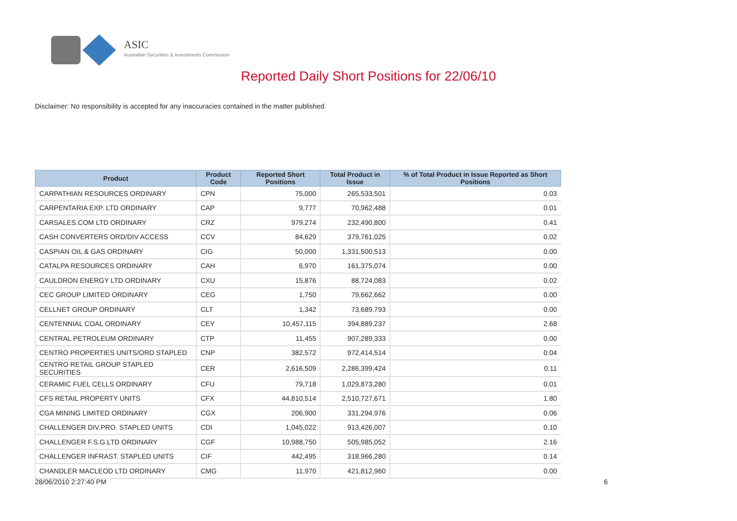ASIC
Australian Securities & Investments Commission
Reported Daily Short Positions for 22/06/10
Disclaimer: No responsibility is accepted for any inaccuracies contained in the matter published.
| Product | Product Code | Reported Short Positions | Total Product in Issue | % of Total Product in Issue Reported as Short Positions |
| --- | --- | --- | --- | --- |
| CARPATHIAN RESOURCES ORDINARY | CPN | 75,000 | 265,533,501 | 0.03 |
| CARPENTARIA EXP. LTD ORDINARY | CAP | 9,777 | 70,962,488 | 0.01 |
| CARSALES.COM LTD ORDINARY | CRZ | 979,274 | 232,490,800 | 0.41 |
| CASH CONVERTERS ORD/DIV ACCESS | CCV | 84,629 | 379,761,025 | 0.02 |
| CASPIAN OIL & GAS ORDINARY | CIG | 50,000 | 1,331,500,513 | 0.00 |
| CATALPA RESOURCES ORDINARY | CAH | 6,970 | 161,375,074 | 0.00 |
| CAULDRON ENERGY LTD ORDINARY | CXU | 15,876 | 88,724,083 | 0.02 |
| CEC GROUP LIMITED ORDINARY | CEG | 1,750 | 79,662,662 | 0.00 |
| CELLNET GROUP ORDINARY | CLT | 1,342 | 73,689,793 | 0.00 |
| CENTENNIAL COAL ORDINARY | CEY | 10,457,115 | 394,889,237 | 2.68 |
| CENTRAL PETROLEUM ORDINARY | CTP | 11,455 | 907,289,333 | 0.00 |
| CENTRO PROPERTIES UNITS/ORD STAPLED | CNP | 382,572 | 972,414,514 | 0.04 |
| CENTRO RETAIL GROUP STAPLED SECURITIES | CER | 2,616,509 | 2,286,399,424 | 0.11 |
| CERAMIC FUEL CELLS ORDINARY | CFU | 79,718 | 1,029,873,280 | 0.01 |
| CFS RETAIL PROPERTY UNITS | CFX | 44,810,514 | 2,510,727,671 | 1.80 |
| CGA MINING LIMITED ORDINARY | CGX | 206,900 | 331,294,976 | 0.06 |
| CHALLENGER DIV.PRO. STAPLED UNITS | CDI | 1,045,022 | 913,426,007 | 0.10 |
| CHALLENGER F.S.G.LTD ORDINARY | CGF | 10,988,750 | 505,985,052 | 2.16 |
| CHALLENGER INFRAST. STAPLED UNITS | CIF | 442,495 | 318,966,280 | 0.14 |
| CHANDLER MACLEOD LTD ORDINARY | CMG | 11,970 | 421,812,960 | 0.00 |
28/06/2010 2:27:40 PM 6